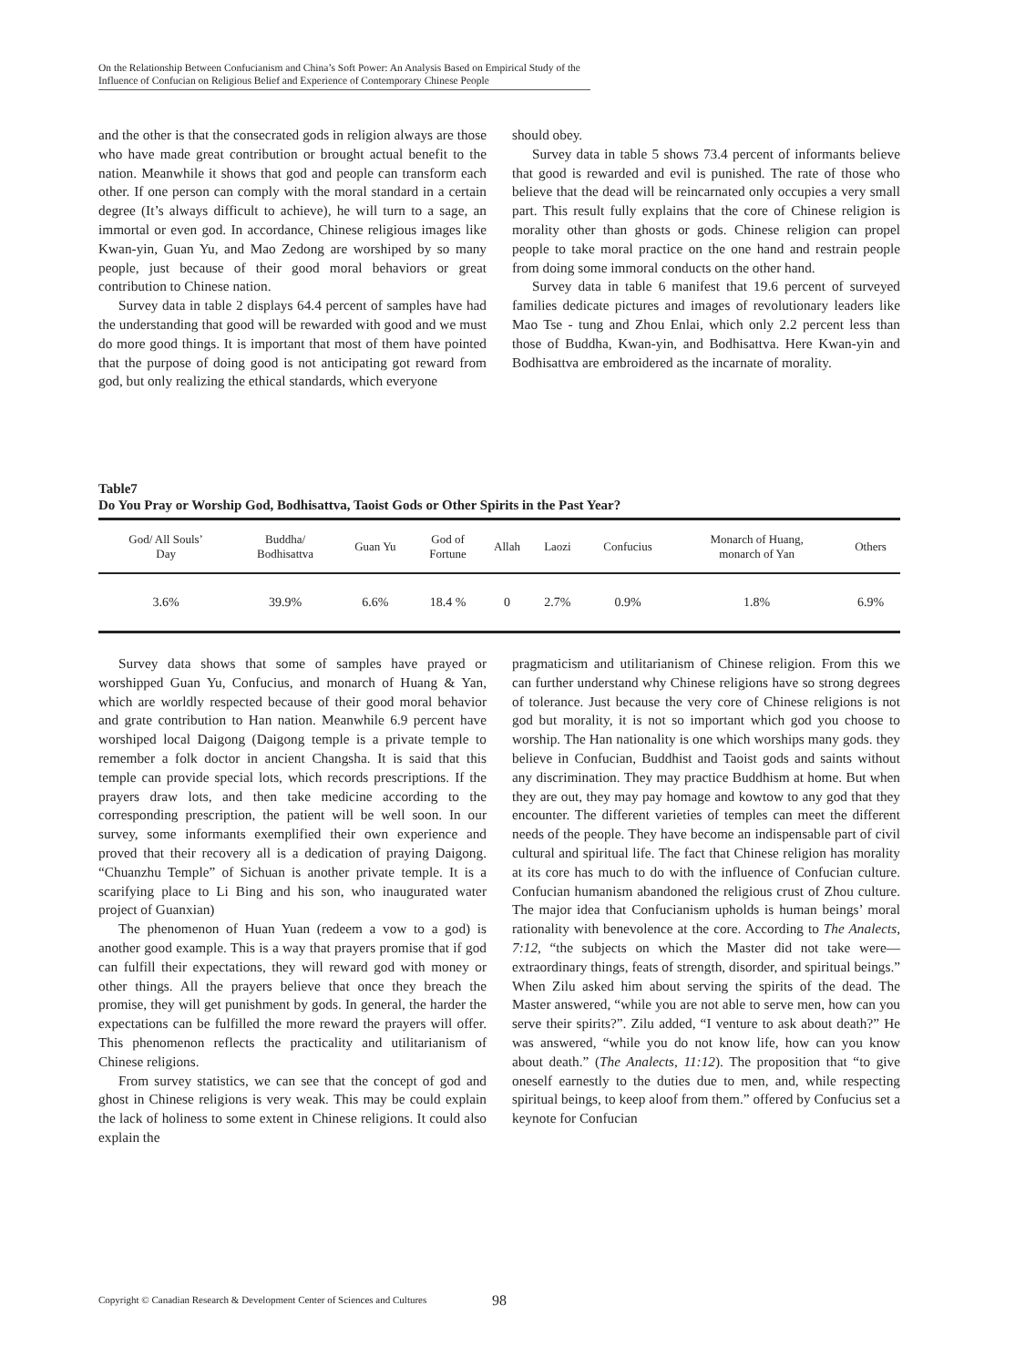On the Relationship Between Confucianism and China’s Soft Power: An Analysis Based on Empirical Study of the Influence of Confucian on Religious Belief and Experience of Contemporary Chinese People
and the other is that the consecrated gods in religion always are those who have made great contribution or brought actual benefit to the nation. Meanwhile it shows that god and people can transform each other. If one person can comply with the moral standard in a certain degree (It’s always difficult to achieve), he will turn to a sage, an immortal or even god. In accordance, Chinese religious images like Kwan-yin, Guan Yu, and Mao Zedong are worshiped by so many people, just because of their good moral behaviors or great contribution to Chinese nation.
Survey data in table 2 displays 64.4 percent of samples have had the understanding that good will be rewarded with good and we must do more good things. It is important that most of them have pointed that the purpose of doing good is not anticipating got reward from god, but only realizing the ethical standards, which everyone
should obey.
Survey data in table 5 shows 73.4 percent of informants believe that good is rewarded and evil is punished. The rate of those who believe that the dead will be reincarnated only occupies a very small part. This result fully explains that the core of Chinese religion is morality other than ghosts or gods. Chinese religion can propel people to take moral practice on the one hand and restrain people from doing some immoral conducts on the other hand.
Survey data in table 6 manifest that 19.6 percent of surveyed families dedicate pictures and images of revolutionary leaders like Mao Tse - tung and Zhou Enlai, which only 2.2 percent less than those of Buddha, Kwan-yin, and Bodhisattva. Here Kwan-yin and Bodhisattva are embroidered as the incarnate of morality.
Table7
Do You Pray or Worship God, Bodhisattva, Taoist Gods or Other Spirits in the Past Year?
| God/ All Souls’ Day | Buddha/ Bodhisattva | Guan Yu | God of Fortune | Allah | Laozi | Confucius | Monarch of Huang, monarch of Yan | Others |
| 3.6% | 39.9% | 6.6% | 18.4 % | 0 | 2.7% | 0.9% | 1.8% | 6.9% |
Survey data shows that some of samples have prayed or worshipped Guan Yu, Confucius, and monarch of Huang & Yan, which are worldly respected because of their good moral behavior and grate contribution to Han nation. Meanwhile 6.9 percent have worshiped local Daigong (Daigong temple is a private temple to remember a folk doctor in ancient Changsha. It is said that this temple can provide special lots, which records prescriptions. If the prayers draw lots, and then take medicine according to the corresponding prescription, the patient will be well soon. In our survey, some informants exemplified their own experience and proved that their recovery all is a dedication of praying Daigong. “Chuanzhu Temple” of Sichuan is another private temple. It is a scarifying place to Li Bing and his son, who inaugurated water project of Guanxian)
The phenomenon of Huan Yuan (redeem a vow to a god) is another good example. This is a way that prayers promise that if god can fulfill their expectations, they will reward god with money or other things. All the prayers believe that once they breach the promise, they will get punishment by gods. In general, the harder the expectations can be fulfilled the more reward the prayers will offer. This phenomenon reflects the practicality and utilitarianism of Chinese religions.
From survey statistics, we can see that the concept of god and ghost in Chinese religions is very weak. This may be could explain the lack of holiness to some extent in Chinese religions. It could also explain the
pragmaticism and utilitarianism of Chinese religion. From this we can further understand why Chinese religions have so strong degrees of tolerance. Just because the very core of Chinese religions is not god but morality, it is not so important which god you choose to worship. The Han nationality is one which worships many gods. they believe in Confucian, Buddhist and Taoist gods and saints without any discrimination. They may practice Buddhism at home. But when they are out, they may pay homage and kowtow to any god that they encounter. The different varieties of temples can meet the different needs of the people. They have become an indispensable part of civil cultural and spiritual life. The fact that Chinese religion has morality at its core has much to do with the influence of Confucian culture. Confucian humanism abandoned the religious crust of Zhou culture. The major idea that Confucianism upholds is human beings’ moral rationality with benevolence at the core. According to The Analects, 7:12, “the subjects on which the Master did not take were—extraordinary things, feats of strength, disorder, and spiritual beings.” When Zilu asked him about serving the spirits of the dead. The Master answered, “while you are not able to serve men, how can you serve their spirits?”. Zilu added, “I venture to ask about death?” He was answered, “while you do not know life, how can you know about death.” (The Analects, 11:12). The proposition that “to give oneself earnestly to the duties due to men, and, while respecting spiritual beings, to keep aloof from them.” offered by Confucius set a keynote for Confucian
Copyright © Canadian Research & Development Center of Sciences and Cultures
98